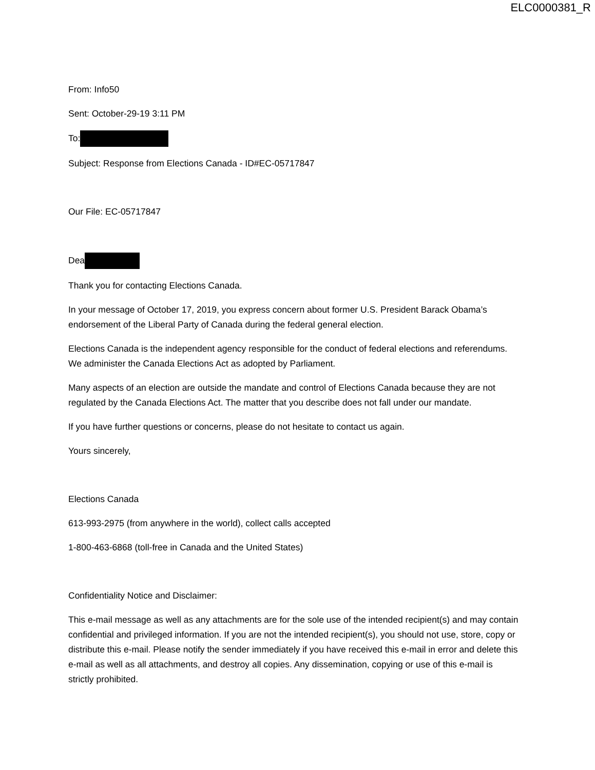ELC0000381_R
From: Info50
Sent: October-29-19 3:11 PM
To:
Subject: Response from Elections Canada - ID#EC-05717847
Our File: EC-05717847
Dea
Thank you for contacting Elections Canada.
In your message of October 17, 2019, you express concern about former U.S. President Barack Obama’s endorsement of the Liberal Party of Canada during the federal general election.
Elections Canada is the independent agency responsible for the conduct of federal elections and referendums. We administer the Canada Elections Act as adopted by Parliament.
Many aspects of an election are outside the mandate and control of Elections Canada because they are not regulated by the Canada Elections Act. The matter that you describe does not fall under our mandate.
If you have further questions or concerns, please do not hesitate to contact us again.
Yours sincerely,
Elections Canada
613-993-2975 (from anywhere in the world), collect calls accepted
1-800-463-6868 (toll-free in Canada and the United States)
Confidentiality Notice and Disclaimer:
This e-mail message as well as any attachments are for the sole use of the intended recipient(s) and may contain confidential and privileged information. If you are not the intended recipient(s), you should not use, store, copy or distribute this e-mail. Please notify the sender immediately if you have received this e-mail in error and delete this e-mail as well as all attachments, and destroy all copies. Any dissemination, copying or use of this e-mail is strictly prohibited.